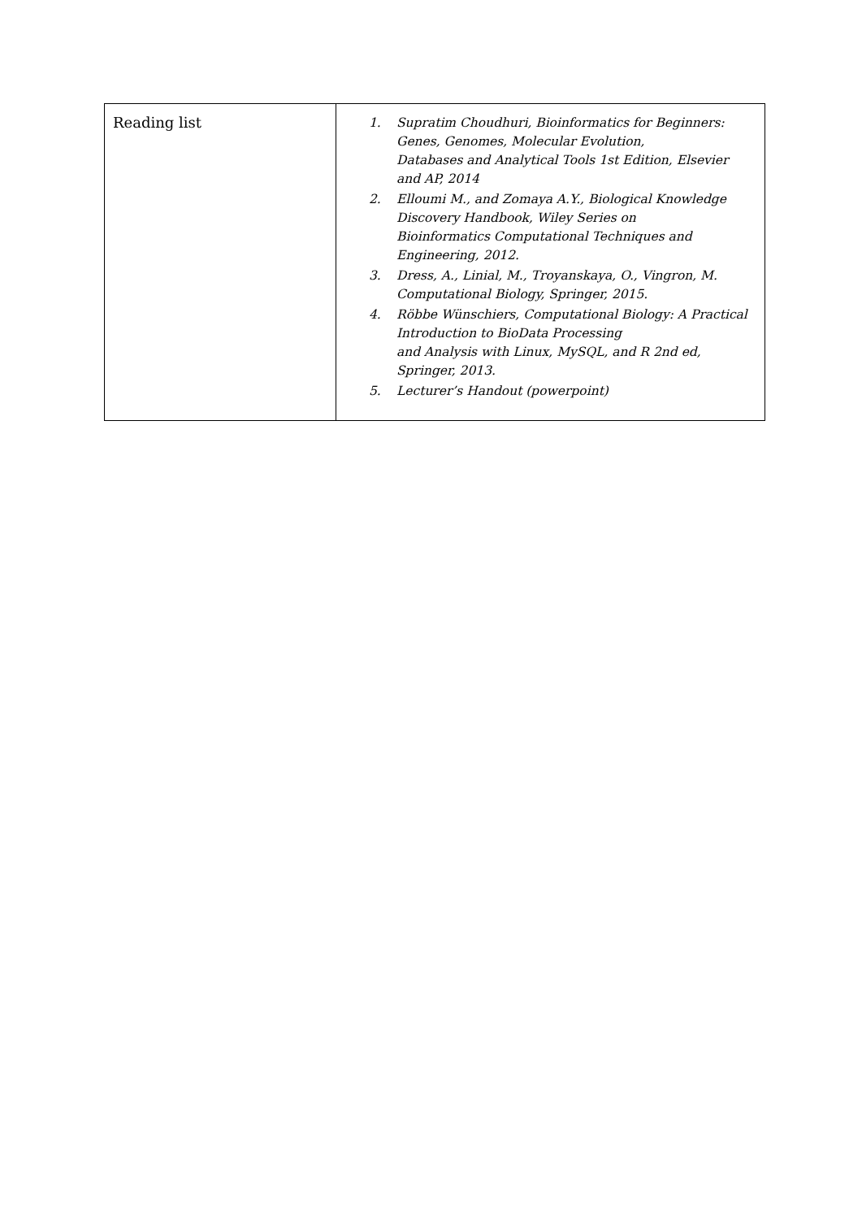| Reading list | 1. Supratim Choudhuri, Bioinformatics for Beginners: Genes, Genomes, Molecular Evolution, Databases and Analytical Tools 1st Edition, Elsevier and AP, 2014 2. Elloumi M., and Zomaya A.Y., Biological Knowledge Discovery Handbook, Wiley Series on Bioinformatics Computational Techniques and Engineering, 2012. 3. Dress, A., Linial, M., Troyanskaya, O., Vingron, M. Computational Biology, Springer, 2015. 4. Röbbe Wünschiers, Computational Biology: A Practical Introduction to BioData Processing and Analysis with Linux, MySQL, and R 2nd ed, Springer, 2013. 5. Lecturer’s Handout (powerpoint) |